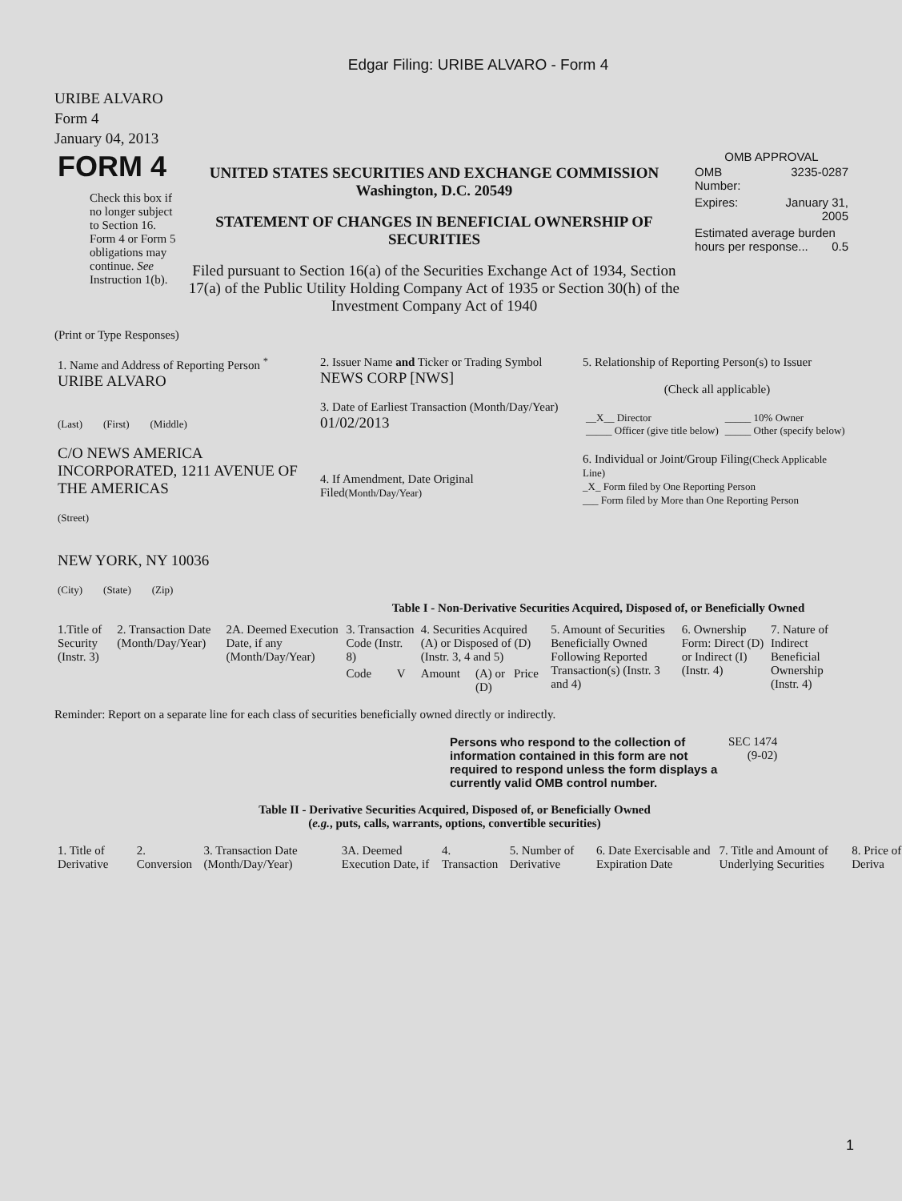Edgar Filing: URIBE ALVARO - Form 4
URIBE ALVARO
Form 4
January 04, 2013
| FORM 4 Check this box if no longer subject to Section 16. Form 4 or Form 5 obligations may continue. See Instruction 1(b). | UNITED STATES SECURITIES AND EXCHANGE COMMISSION Washington, D.C. 20549 STATEMENT OF CHANGES IN BENEFICIAL OWNERSHIP OF SECURITIES Filed pursuant to Section 16(a) of the Securities Exchange Act of 1934, Section 17(a) of the Public Utility Holding Company Act of 1935 or Section 30(h) of the Investment Company Act of 1940 | OMB APPROVAL / OMB Number: / 3235-0287 / / Expires: / January 31, 2005 / / Estimated average burden hours per response... 0.5 / / |
(Print or Type Responses)
| 1. Name and Address of Reporting Person <sup>*</sup> URIBE ALVARO (Last) (First) (Middle) C/O NEWS AMERICA INCORPORATED, 1211 AVENUE OF THE AMERICAS (Street) NEW YORK, NY 10036 (City) (State) (Zip) | 2. Issuer Name and Ticker or Trading Symbol NEWS CORP [NWS] 3. Date of Earliest Transaction (Month/Day/Year) 01/02/2013 4. If Amendment, Date Original Filed (Month/Day/Year) | 5. Relationship of Reporting Person(s) to Issuer (Check all applicable) / __X__ Director _____ Officer (give title below) / _____ 10% Owner _____ Other (specify below) / 6. Individual or Joint/Group Filing (Check Applicable Line) _X_ Form filed by One Reporting Person ___ Form filed by More than One Reporting Person |
Table I - Non-Derivative Securities Acquired, Disposed of, or Beneficially Owned
| 1.Title of Security (Instr. 3) | 2. Transaction Date (Month/Day/Year) | 2A. Deemed Execution Date, if any (Month/Day/Year) | 3. Transaction Code (Instr. 8) | | 4. Securities Acquired (A) or Disposed of (D) (Instr. 3, 4 and 5) | | | 5. Amount of Securities Beneficially Owned Following Reported Transaction(s) (Instr. 3 and 4) | 6. Ownership Form: Direct (D) or Indirect (I) (Instr. 4) | 7. Nature of Indirect Beneficial Ownership (Instr. 4) |
| --- | --- | --- | --- | --- | --- | --- | --- | --- | --- | --- |
| | | | Code | V | Amount | (A) or (D) | Price | | | |
Reminder: Report on a separate line for each class of securities beneficially owned directly or indirectly.
| Persons who respond to the collection of information contained in this form are not required to respond unless the form displays a currently valid OMB control number. | SEC 1474 (9-02) |
Table II - Derivative Securities Acquired, Disposed of, or Beneficially Owned
(e.g., puts, calls, warrants, options, convertible securities)
| 1. Title of Derivative | 2. Conversion | 3. Transaction Date (Month/Day/Year) | 3A. Deemed Execution Date, if | 4. Transaction | 5. Number of Derivative | 6. Date Exercisable and Expiration Date | 7. Title and Amount of Underlying Securities | 8. Price of Deriva |
| --- | --- | --- | --- | --- | --- | --- | --- | --- |
1